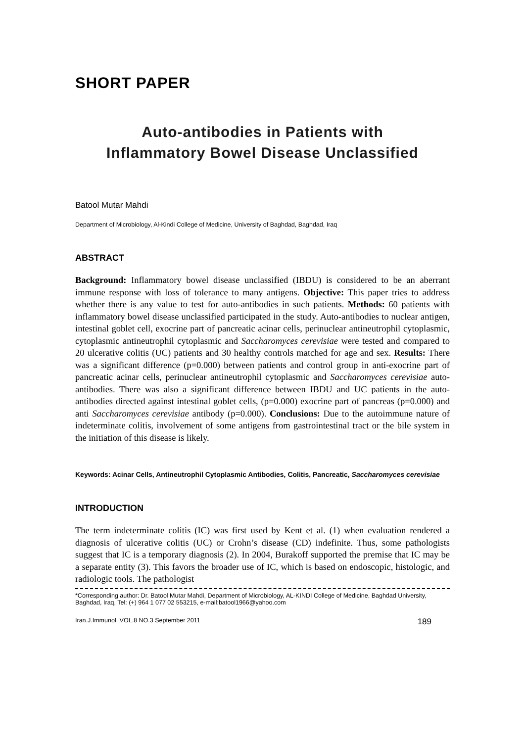SHORT PAPER
Auto-antibodies in Patients with
Inflammatory Bowel Disease Unclassified
Batool Mutar Mahdi
Department of Microbiology, Al-Kindi College of Medicine, University of Baghdad, Baghdad, Iraq
ABSTRACT
Background: Inflammatory bowel disease unclassified (IBDU) is considered to be an aberrant immune response with loss of tolerance to many antigens. Objective: This paper tries to address whether there is any value to test for auto-antibodies in such patients. Methods: 60 patients with inflammatory bowel disease unclassified participated in the study. Auto-antibodies to nuclear antigen, intestinal goblet cell, exocrine part of pancreatic acinar cells, perinuclear antineutrophil cytoplasmic, cytoplasmic antineutrophil cytoplasmic and Saccharomyces cerevisiae were tested and compared to 20 ulcerative colitis (UC) patients and 30 healthy controls matched for age and sex. Results: There was a significant difference (p=0.000) between patients and control group in anti-exocrine part of pancreatic acinar cells, perinuclear antineutrophil cytoplasmic and Saccharomyces cerevisiae auto-antibodies. There was also a significant difference between IBDU and UC patients in the auto-antibodies directed against intestinal goblet cells, (p=0.000) exocrine part of pancreas (p=0.000) and anti Saccharomyces cerevisiae antibody (p=0.000). Conclusions: Due to the autoimmune nature of indeterminate colitis, involvement of some antigens from gastrointestinal tract or the bile system in the initiation of this disease is likely.
Keywords: Acinar Cells, Antineutrophil Cytoplasmic Antibodies, Colitis, Pancreatic, Saccharomyces cerevisiae
INTRODUCTION
The term indeterminate colitis (IC) was first used by Kent et al. (1) when evaluation rendered a diagnosis of ulcerative colitis (UC) or Crohn’s disease (CD) indefinite. Thus, some pathologists suggest that IC is a temporary diagnosis (2). In 2004, Burakoff supported the premise that IC may be a separate entity (3). This favors the broader use of IC, which is based on endoscopic, histologic, and radiologic tools. The pathologist
*Corresponding author: Dr. Batool Mutar Mahdi, Department of Microbiology, AL-KINDI College of Medicine, Baghdad University, Baghdad, Iraq, Tel: (+) 964 1 077 02 553215, e-mail:batool1966@yahoo.com
Iran.J.Immunol. VOL.8 NO.3 September 2011 189